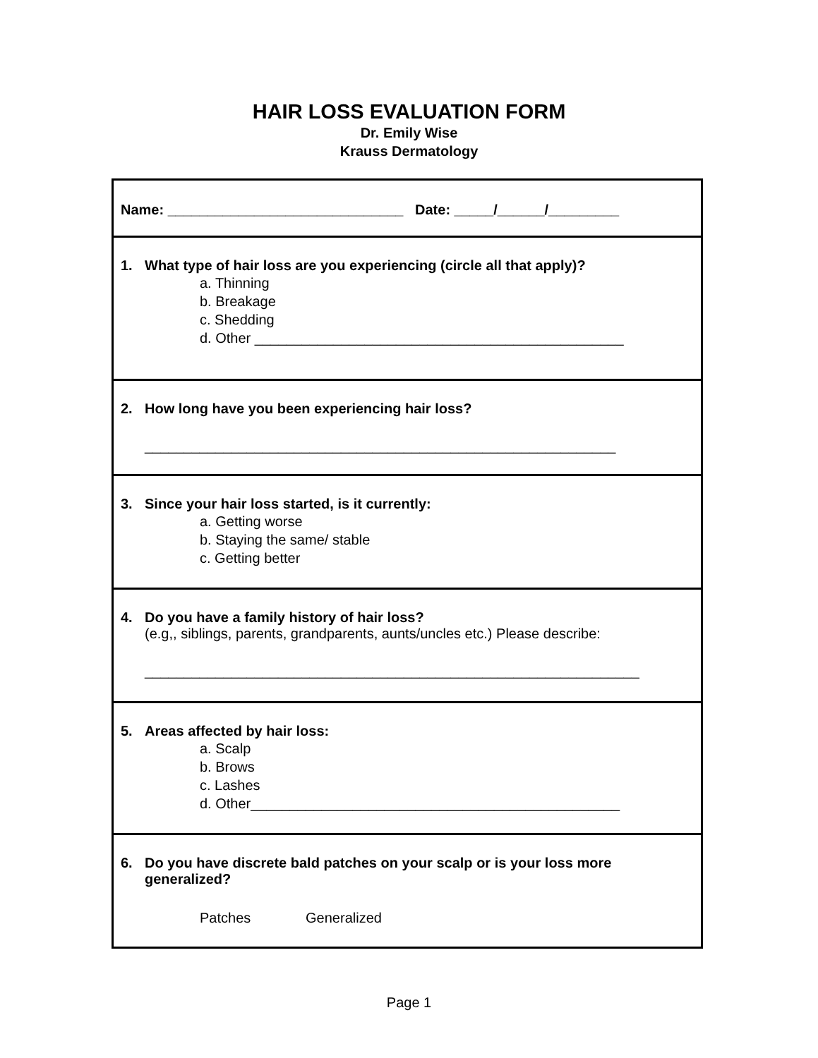HAIR LOSS EVALUATION FORM
Dr. Emily Wise
Krauss Dermatology
Name: ______________________________ Date: _____/______/_________
1. What type of hair loss are you experiencing (circle all that apply)?
a. Thinning
b. Breakage
c. Shedding
d. Other _______________________________________________
2. How long have you been experiencing hair loss?
____________________________________________________________
3. Since your hair loss started, is it currently:
a. Getting worse
b. Staying the same/ stable
c. Getting better
4. Do you have a family history of hair loss?
(e.g,, siblings, parents, grandparents, aunts/uncles etc.) Please describe:
_______________________________________________________________
5. Areas affected by hair loss:
a. Scalp
b. Brows
c. Lashes
d. Other_______________________________________________
6. Do you have discrete bald patches on your scalp or is your loss more generalized?
Patches Generalized
Page 1